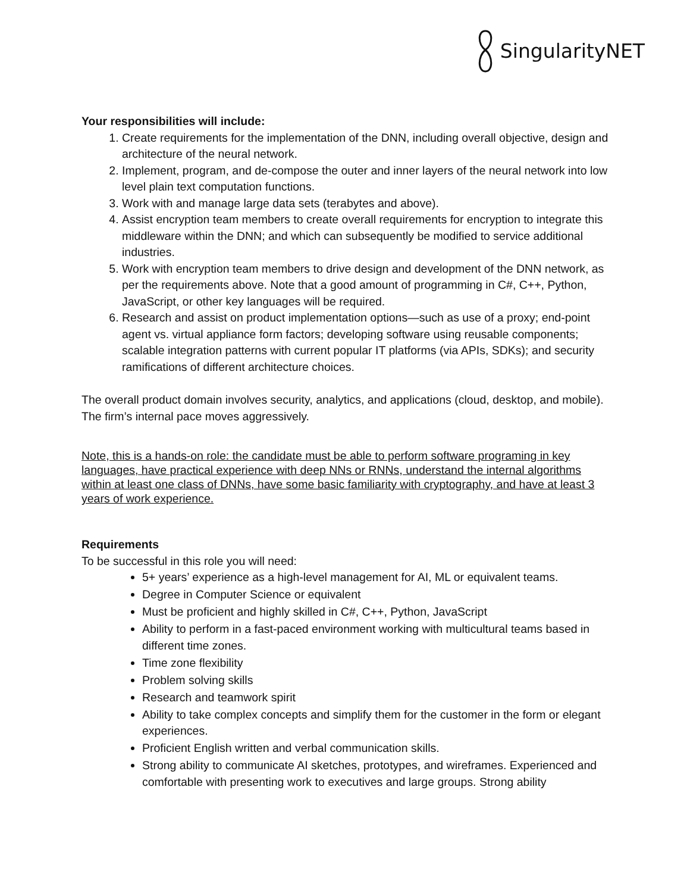SingularityNET
Your responsibilities will include:
1. Create requirements for the implementation of the DNN, including overall objective, design and architecture of the neural network.
2. Implement, program, and de-compose the outer and inner layers of the neural network into low level plain text computation functions.
3. Work with and manage large data sets (terabytes and above).
4. Assist encryption team members to create overall requirements for encryption to integrate this middleware within the DNN; and which can subsequently be modified to service additional industries.
5. Work with encryption team members to drive design and development of the DNN network, as per the requirements above. Note that a good amount of programming in C#, C++, Python, JavaScript, or other key languages will be required.
6. Research and assist on product implementation options—such as use of a proxy; end-point agent vs. virtual appliance form factors; developing software using reusable components; scalable integration patterns with current popular IT platforms (via APIs, SDKs); and security ramifications of different architecture choices.
The overall product domain involves security, analytics, and applications (cloud, desktop, and mobile). The firm’s internal pace moves aggressively.
Note, this is a hands-on role: the candidate must be able to perform software programing in key languages, have practical experience with deep NNs or RNNs, understand the internal algorithms within at least one class of DNNs, have some basic familiarity with cryptography, and have at least 3 years of work experience.
Requirements
To be successful in this role you will need:
5+ years’ experience as a high-level management for AI, ML or equivalent teams.
Degree in Computer Science or equivalent
Must be proficient and highly skilled in C#, C++, Python, JavaScript
Ability to perform in a fast-paced environment working with multicultural teams based in different time zones.
Time zone flexibility
Problem solving skills
Research and teamwork spirit
Ability to take complex concepts and simplify them for the customer in the form or elegant experiences.
Proficient English written and verbal communication skills.
Strong ability to communicate AI sketches, prototypes, and wireframes. Experienced and comfortable with presenting work to executives and large groups. Strong ability